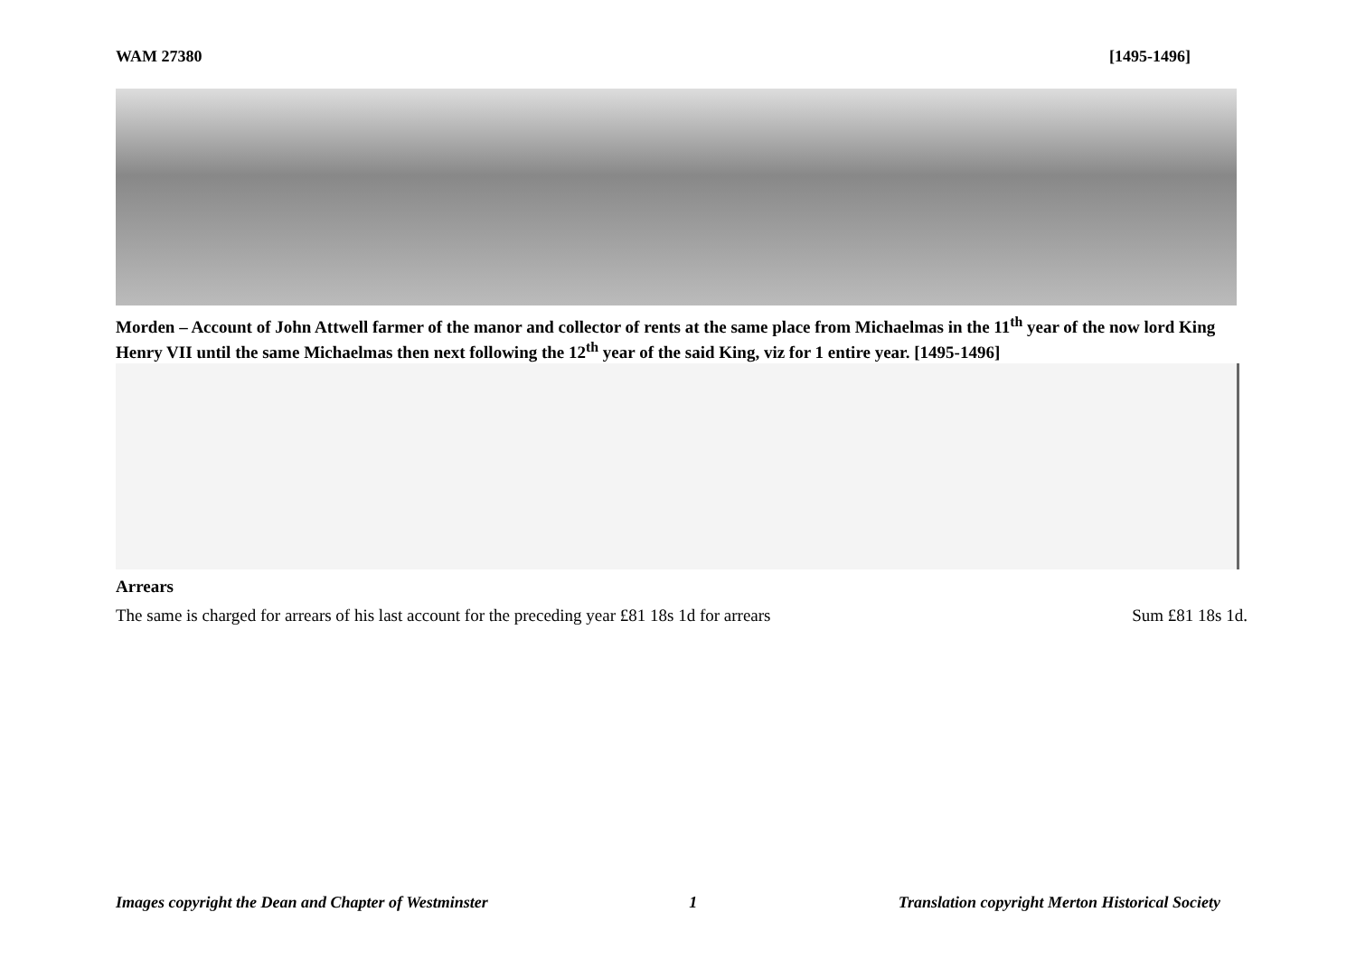WAM 27380 [1495-1496]
Morden – Account of John Attwell farmer of the manor and collector of rents at the same place from Michaelmas in the 11<sup>th</sup> year of the now lord King Henry VII until the same Michaelmas then next following the 12<sup>th</sup> year of the said King, viz for 1 entire year. [1495-1496]
Arrears
The same is charged for arrears of his last account for the preceding year £81 18s 1d for arrears Sum £81 18s 1d.
Images copyright the Dean and Chapter of Westminster 1 Translation copyright Merton Historical Society